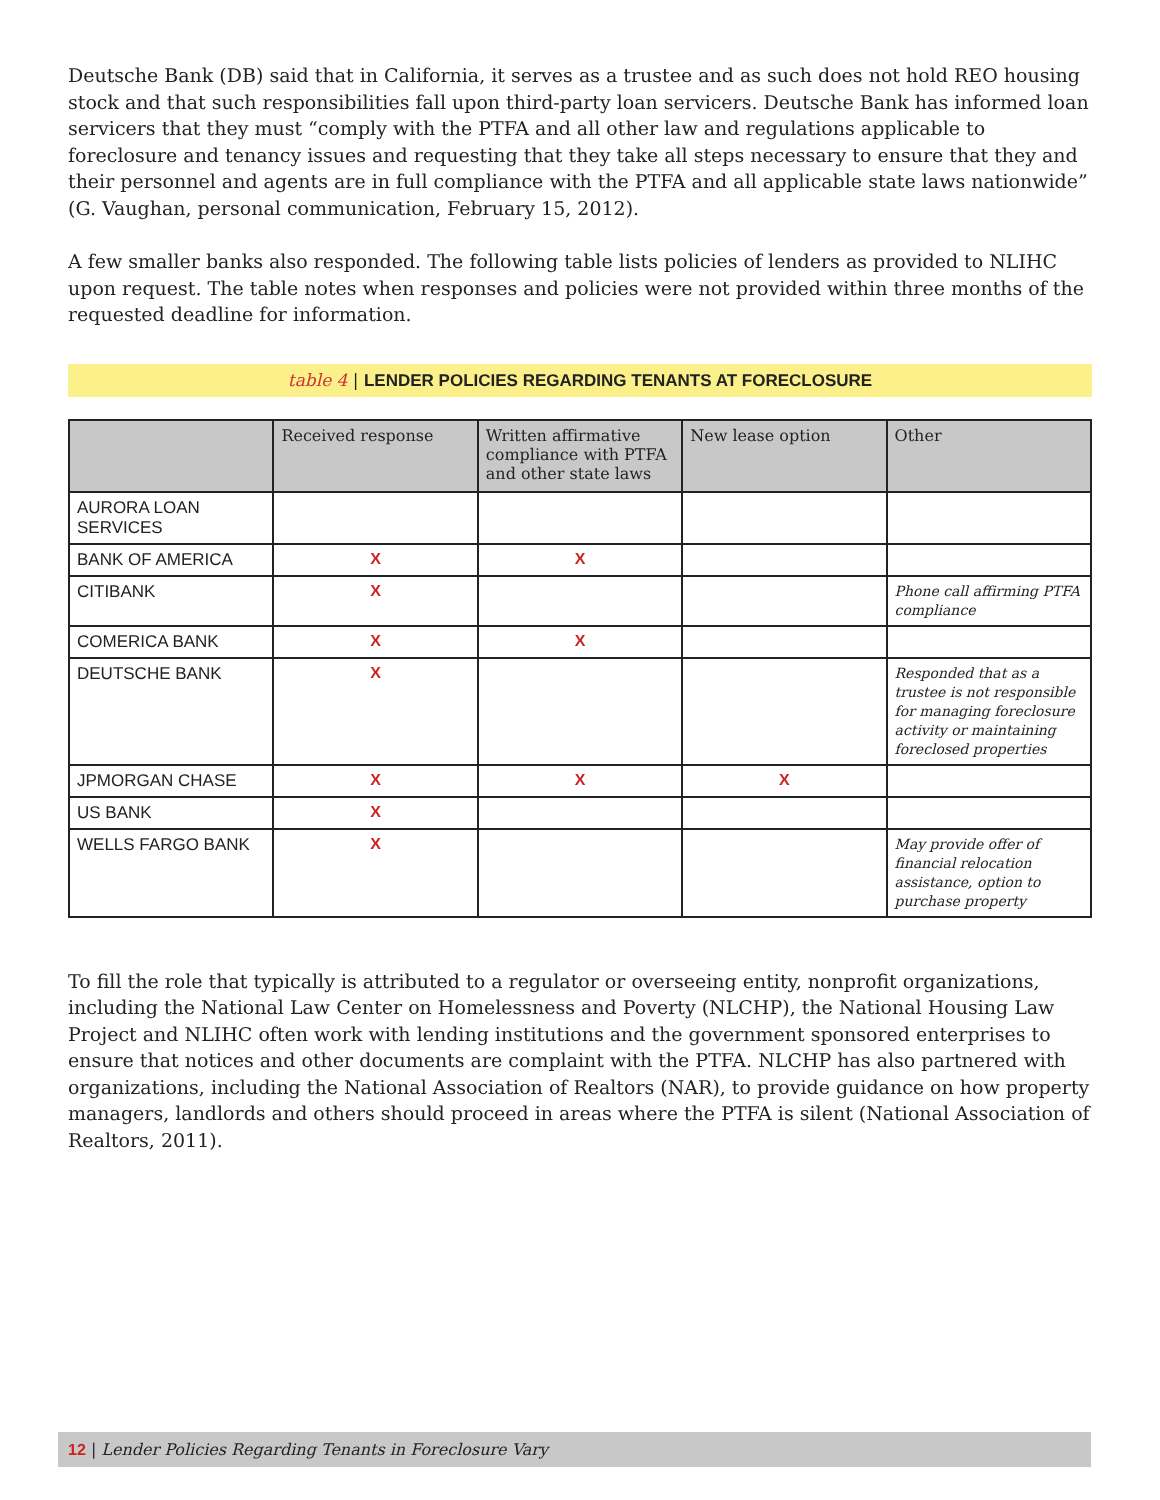Deutsche Bank (DB) said that in California, it serves as a trustee and as such does not hold REO housing stock and that such responsibilities fall upon third-party loan servicers. Deutsche Bank has informed loan servicers that they must “comply with the PTFA and all other law and regulations applicable to foreclosure and tenancy issues and requesting that they take all steps necessary to ensure that they and their personnel and agents are in full compliance with the PTFA and all applicable state laws nationwide” (G. Vaughan, personal communication, February 15, 2012).
A few smaller banks also responded. The following table lists policies of lenders as provided to NLIHC upon request. The table notes when responses and policies were not provided within three months of the requested deadline for information.
table 4 | LENDER POLICIES REGARDING TENANTS AT FORECLOSURE
| | Received response | Written affirmative compliance with PTFA and other state laws | New lease option | Other |
| --- | --- | --- | --- | --- |
| AURORA LOAN SERVICES | | | | |
| BANK OF AMERICA | X | X | | |
| CITIBANK | X | | | Phone call affirming PTFA compliance |
| COMERICA BANK | X | X | | |
| DEUTSCHE BANK | X | | | Responded that as a trustee is not responsible for managing foreclosure activity or maintaining foreclosed properties |
| JPMORGAN CHASE | X | X | X | |
| US BANK | X | | | |
| WELLS FARGO BANK | X | | | May provide offer of financial relocation assistance, option to purchase property |
To fill the role that typically is attributed to a regulator or overseeing entity, nonprofit organizations, including the National Law Center on Homelessness and Poverty (NLCHP), the National Housing Law Project and NLIHC often work with lending institutions and the government sponsored enterprises to ensure that notices and other documents are complaint with the PTFA. NLCHP has also partnered with organizations, including the National Association of Realtors (NAR), to provide guidance on how property managers, landlords and others should proceed in areas where the PTFA is silent (National Association of Realtors, 2011).
12 | Lender Policies Regarding Tenants in Foreclosure Vary